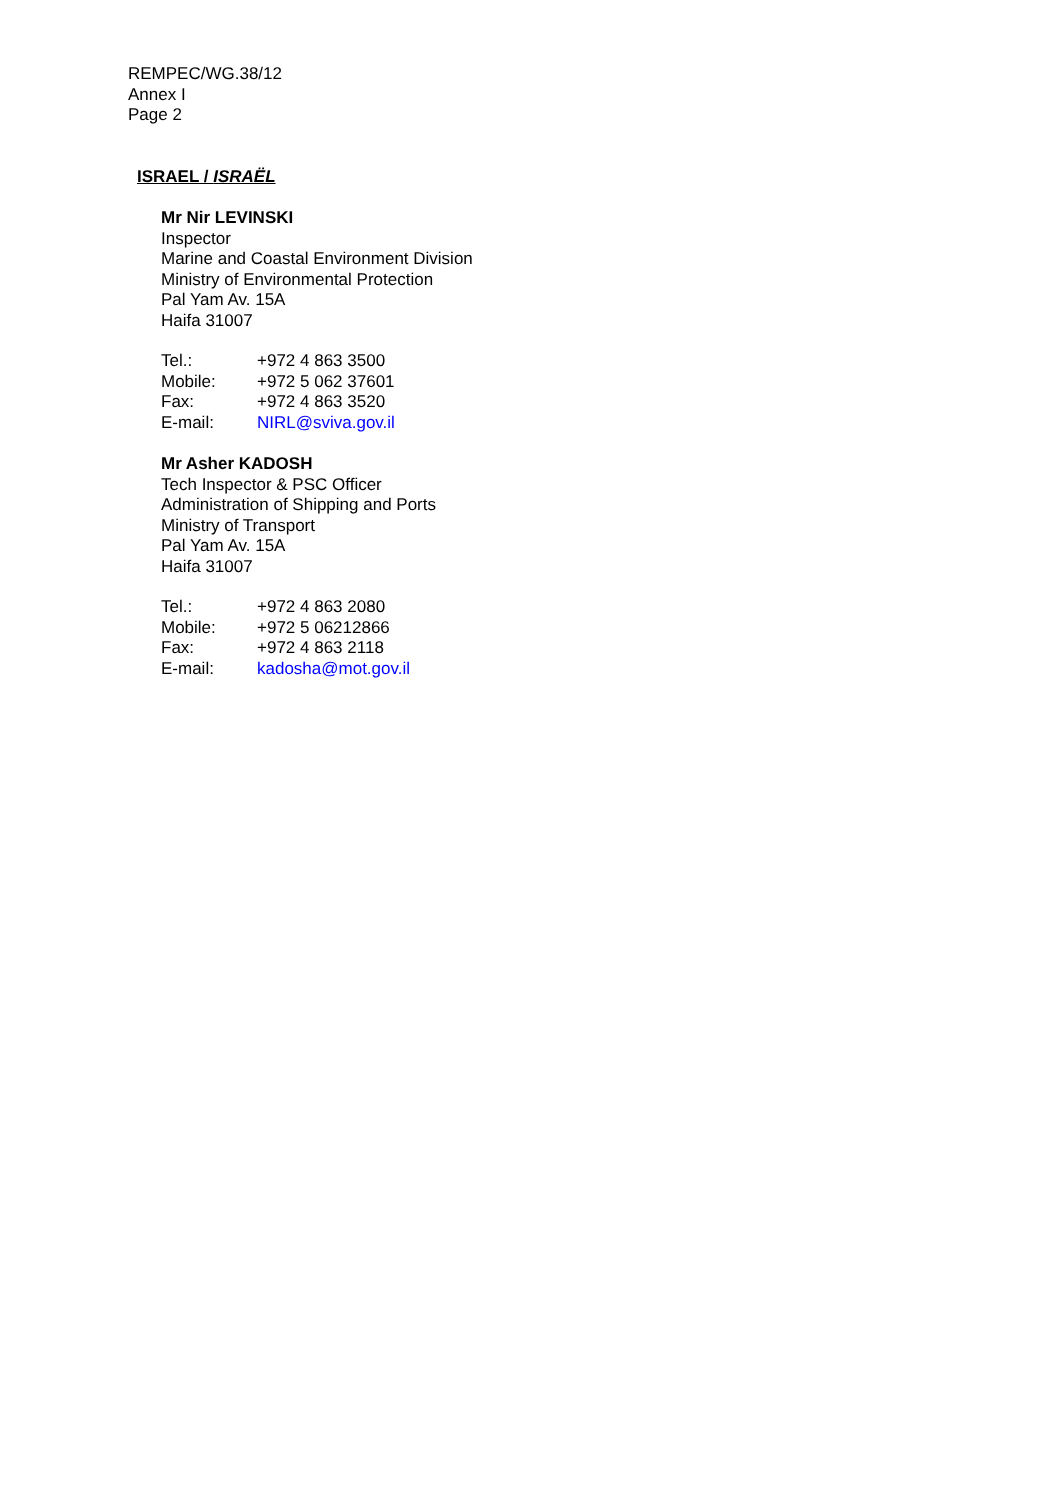REMPEC/WG.38/12
Annex I
Page 2
ISRAEL / ISRAËL
Mr Nir LEVINSKI
Inspector
Marine and Coastal Environment Division
Ministry of Environmental Protection
Pal Yam Av. 15A
Haifa 31007
| Tel.: | +972 4 863 3500 |
| Mobile: | +972 5 062 37601 |
| Fax: | +972 4 863 3520 |
| E-mail: | NIRL@sviva.gov.il |
Mr Asher KADOSH
Tech Inspector & PSC Officer
Administration of Shipping and Ports
Ministry of Transport
Pal Yam Av. 15A
Haifa 31007
| Tel.: | +972 4 863 2080 |
| Mobile: | +972 5 06212866 |
| Fax: | +972 4 863 2118 |
| E-mail: | kadosha@mot.gov.il |